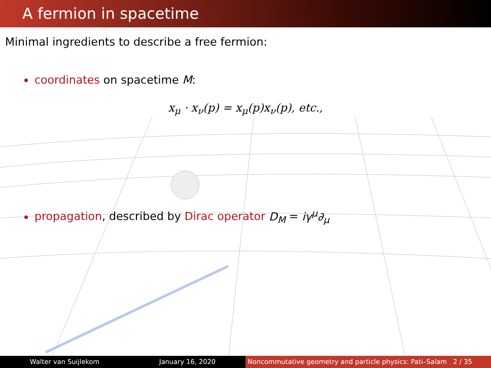A fermion in spacetime
Minimal ingredients to describe a free fermion:
coordinates on spacetime M:
x<sub>μ</sub> · x<sub>ν</sub>(p) = x<sub>μ</sub>(p)x<sub>ν</sub>(p), etc.,
propagation, described by Dirac operator D<sub>M</sub> = iγ<sup>μ</sup>∂<sub>μ</sub>
Walter van Suijlekom January 16, 2020 Noncommutative geometry and particle physics: Pati–Salam 2 / 35